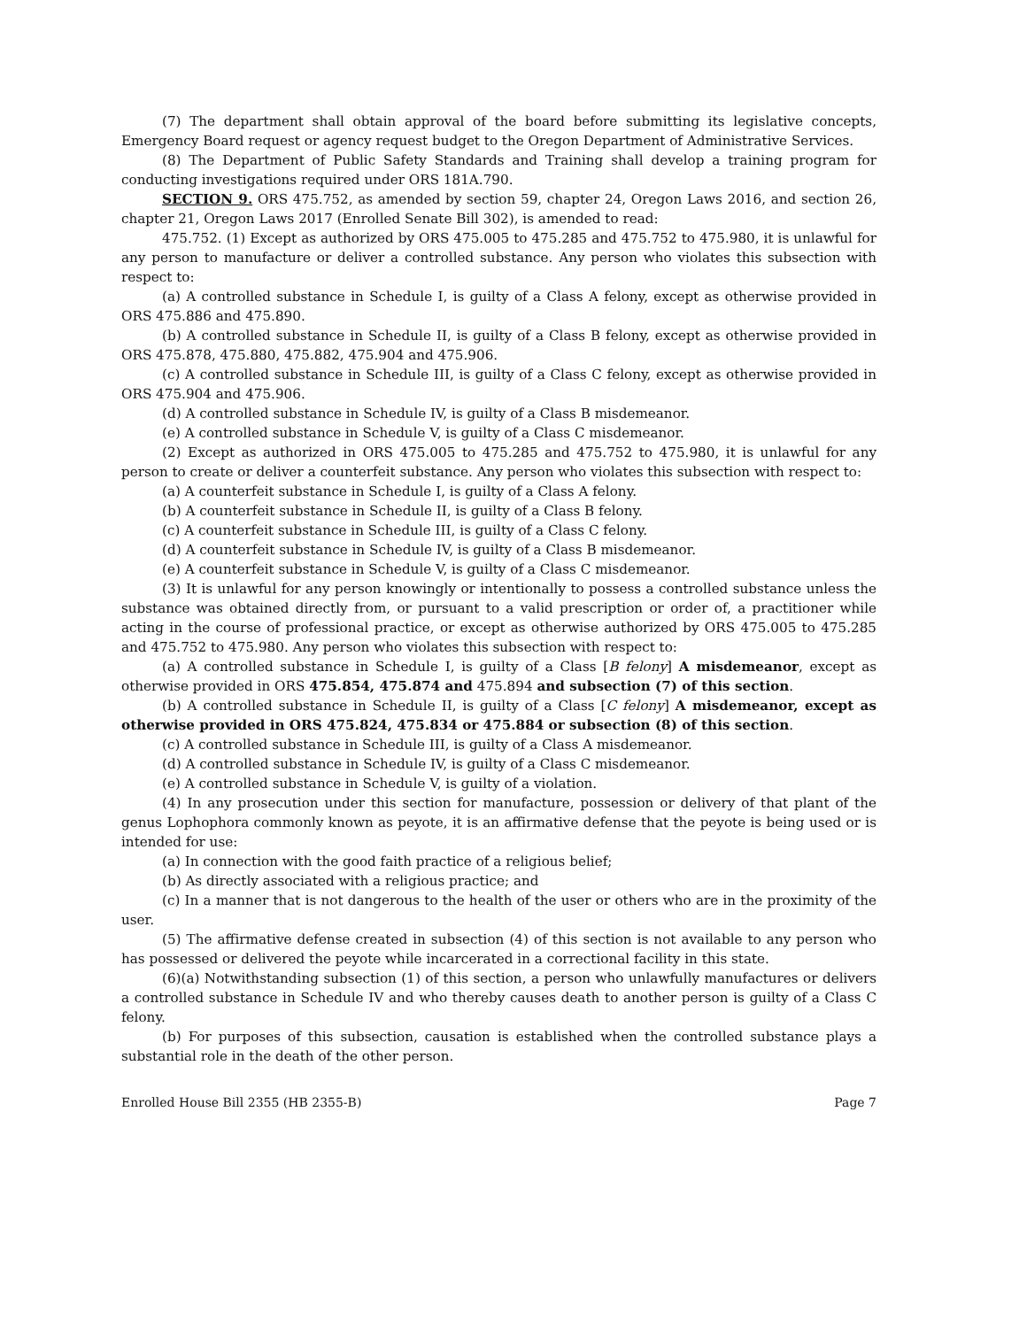(7) The department shall obtain approval of the board before submitting its legislative concepts, Emergency Board request or agency request budget to the Oregon Department of Administrative Services.
(8) The Department of Public Safety Standards and Training shall develop a training program for conducting investigations required under ORS 181A.790.
SECTION 9. ORS 475.752, as amended by section 59, chapter 24, Oregon Laws 2016, and section 26, chapter 21, Oregon Laws 2017 (Enrolled Senate Bill 302), is amended to read:
475.752. (1) Except as authorized by ORS 475.005 to 475.285 and 475.752 to 475.980, it is unlawful for any person to manufacture or deliver a controlled substance. Any person who violates this subsection with respect to:
(a) A controlled substance in Schedule I, is guilty of a Class A felony, except as otherwise provided in ORS 475.886 and 475.890.
(b) A controlled substance in Schedule II, is guilty of a Class B felony, except as otherwise provided in ORS 475.878, 475.880, 475.882, 475.904 and 475.906.
(c) A controlled substance in Schedule III, is guilty of a Class C felony, except as otherwise provided in ORS 475.904 and 475.906.
(d) A controlled substance in Schedule IV, is guilty of a Class B misdemeanor.
(e) A controlled substance in Schedule V, is guilty of a Class C misdemeanor.
(2) Except as authorized in ORS 475.005 to 475.285 and 475.752 to 475.980, it is unlawful for any person to create or deliver a counterfeit substance. Any person who violates this subsection with respect to:
(a) A counterfeit substance in Schedule I, is guilty of a Class A felony.
(b) A counterfeit substance in Schedule II, is guilty of a Class B felony.
(c) A counterfeit substance in Schedule III, is guilty of a Class C felony.
(d) A counterfeit substance in Schedule IV, is guilty of a Class B misdemeanor.
(e) A counterfeit substance in Schedule V, is guilty of a Class C misdemeanor.
(3) It is unlawful for any person knowingly or intentionally to possess a controlled substance unless the substance was obtained directly from, or pursuant to a valid prescription or order of, a practitioner while acting in the course of professional practice, or except as otherwise authorized by ORS 475.005 to 475.285 and 475.752 to 475.980. Any person who violates this subsection with respect to:
(a) A controlled substance in Schedule I, is guilty of a Class [B felony] A misdemeanor, except as otherwise provided in ORS 475.854, 475.874 and 475.894 and subsection (7) of this section.
(b) A controlled substance in Schedule II, is guilty of a Class [C felony] A misdemeanor, except as otherwise provided in ORS 475.824, 475.834 or 475.884 or subsection (8) of this section.
(c) A controlled substance in Schedule III, is guilty of a Class A misdemeanor.
(d) A controlled substance in Schedule IV, is guilty of a Class C misdemeanor.
(e) A controlled substance in Schedule V, is guilty of a violation.
(4) In any prosecution under this section for manufacture, possession or delivery of that plant of the genus Lophophora commonly known as peyote, it is an affirmative defense that the peyote is being used or is intended for use:
(a) In connection with the good faith practice of a religious belief;
(b) As directly associated with a religious practice; and
(c) In a manner that is not dangerous to the health of the user or others who are in the proximity of the user.
(5) The affirmative defense created in subsection (4) of this section is not available to any person who has possessed or delivered the peyote while incarcerated in a correctional facility in this state.
(6)(a) Notwithstanding subsection (1) of this section, a person who unlawfully manufactures or delivers a controlled substance in Schedule IV and who thereby causes death to another person is guilty of a Class C felony.
(b) For purposes of this subsection, causation is established when the controlled substance plays a substantial role in the death of the other person.
Enrolled House Bill 2355 (HB 2355-B) Page 7